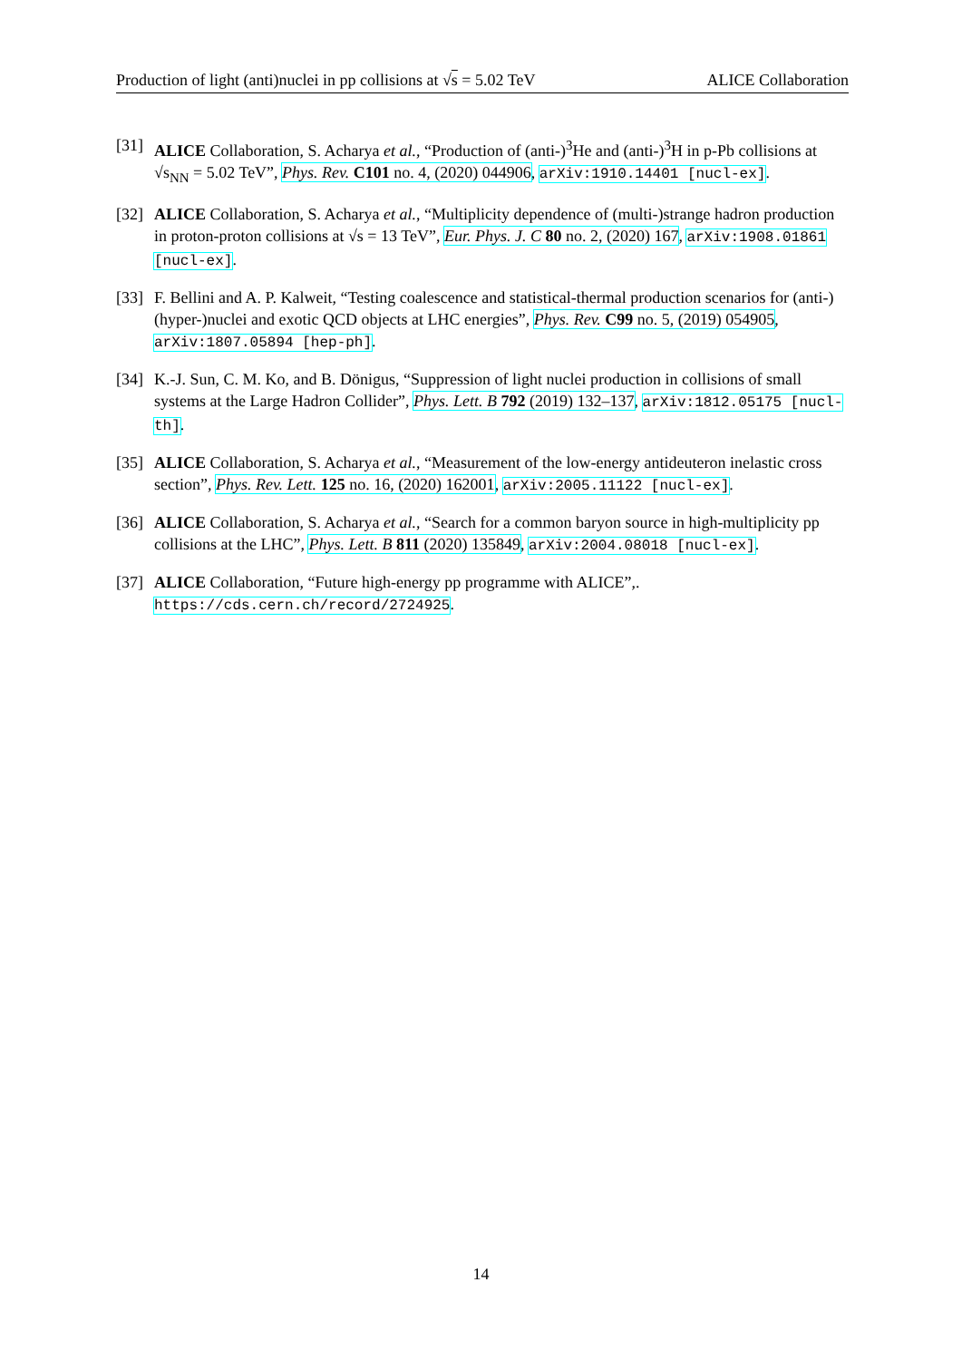Production of light (anti)nuclei in pp collisions at √s = 5.02 TeV ALICE Collaboration
[31]
ALICE Collaboration, S. Acharya et al., “Production of (anti-)<sup>3</sup>He and (anti-)<sup>3</sup>H in p-Pb collisions at √s<sub>NN</sub> = 5.02 TeV”, Phys. Rev. C101 no. 4, (2020) 044906, arXiv:1910.14401 [nucl-ex].
[32]
ALICE Collaboration, S. Acharya et al., “Multiplicity dependence of (multi-)strange hadron production in proton-proton collisions at √s = 13 TeV”, Eur. Phys. J. C 80 no. 2, (2020) 167, arXiv:1908.01861 [nucl-ex].
[33]
F. Bellini and A. P. Kalweit, “Testing coalescence and statistical-thermal production scenarios for (anti-)(hyper-)nuclei and exotic QCD objects at LHC energies”, Phys. Rev. C99 no. 5, (2019) 054905, arXiv:1807.05894 [hep-ph].
[34]
K.-J. Sun, C. M. Ko, and B. Dönigus, “Suppression of light nuclei production in collisions of small systems at the Large Hadron Collider”, Phys. Lett. B 792 (2019) 132–137, arXiv:1812.05175 [nucl-th].
[35]
ALICE Collaboration, S. Acharya et al., “Measurement of the low-energy antideuteron inelastic cross section”, Phys. Rev. Lett. 125 no. 16, (2020) 162001, arXiv:2005.11122 [nucl-ex].
[36]
ALICE Collaboration, S. Acharya et al., “Search for a common baryon source in high-multiplicity pp collisions at the LHC”, Phys. Lett. B 811 (2020) 135849, arXiv:2004.08018 [nucl-ex].
[37]
ALICE Collaboration, “Future high-energy pp programme with ALICE”,. https://cds.cern.ch/record/2724925.
14